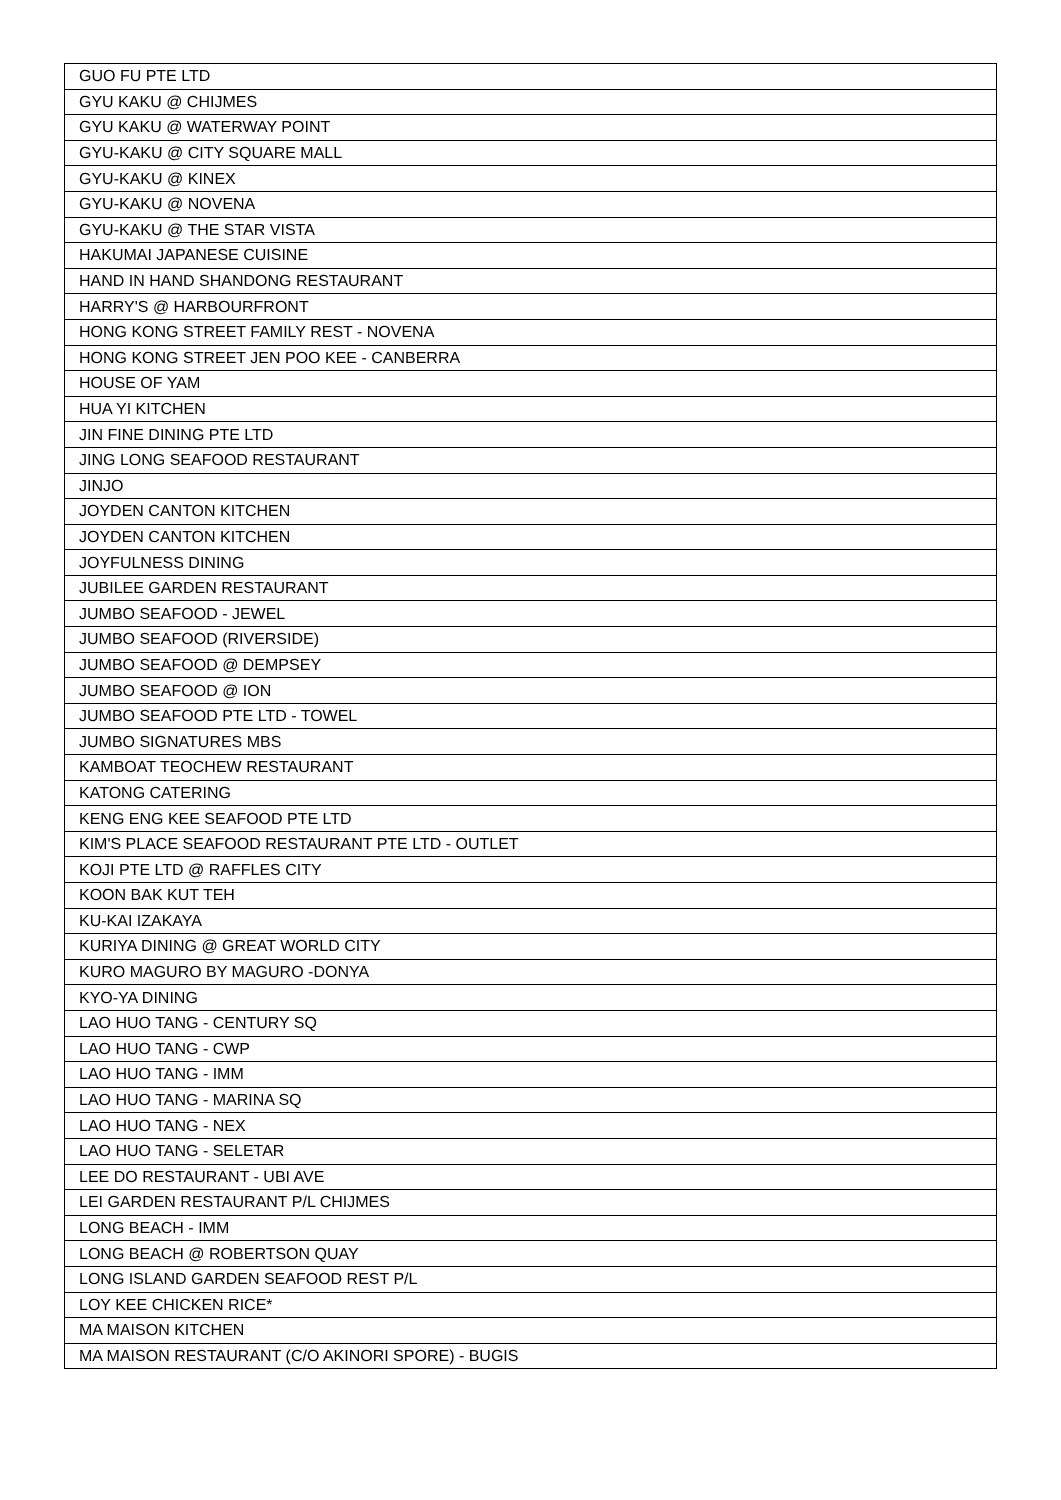| GUO FU PTE LTD |
| GYU KAKU @ CHIJMES |
| GYU KAKU @ WATERWAY POINT |
| GYU-KAKU @ CITY SQUARE MALL |
| GYU-KAKU @ KINEX |
| GYU-KAKU @ NOVENA |
| GYU-KAKU @ THE STAR VISTA |
| HAKUMAI JAPANESE CUISINE |
| HAND IN HAND SHANDONG RESTAURANT |
| HARRY'S @ HARBOURFRONT |
| HONG KONG STREET FAMILY REST - NOVENA |
| HONG KONG STREET JEN POO KEE - CANBERRA |
| HOUSE OF YAM |
| HUA YI KITCHEN |
| JIN FINE DINING PTE LTD |
| JING LONG SEAFOOD RESTAURANT |
| JINJO |
| JOYDEN CANTON KITCHEN |
| JOYDEN CANTON KITCHEN |
| JOYFULNESS DINING |
| JUBILEE GARDEN RESTAURANT |
| JUMBO SEAFOOD - JEWEL |
| JUMBO SEAFOOD (RIVERSIDE) |
| JUMBO SEAFOOD @ DEMPSEY |
| JUMBO SEAFOOD @ ION |
| JUMBO SEAFOOD PTE LTD - TOWEL |
| JUMBO SIGNATURES MBS |
| KAMBOAT TEOCHEW RESTAURANT |
| KATONG CATERING |
| KENG ENG KEE SEAFOOD PTE LTD |
| KIM'S PLACE SEAFOOD RESTAURANT PTE LTD - OUTLET |
| KOJI PTE LTD @ RAFFLES CITY |
| KOON BAK KUT TEH |
| KU-KAI IZAKAYA |
| KURIYA DINING @ GREAT WORLD CITY |
| KURO MAGURO BY MAGURO -DONYA |
| KYO-YA DINING |
| LAO HUO TANG - CENTURY SQ |
| LAO HUO TANG - CWP |
| LAO HUO TANG - IMM |
| LAO HUO TANG - MARINA SQ |
| LAO HUO TANG - NEX |
| LAO HUO TANG - SELETAR |
| LEE DO RESTAURANT - UBI AVE |
| LEI GARDEN RESTAURANT P/L CHIJMES |
| LONG BEACH - IMM |
| LONG BEACH @ ROBERTSON QUAY |
| LONG ISLAND GARDEN SEAFOOD REST P/L |
| LOY KEE CHICKEN RICE* |
| MA MAISON KITCHEN |
| MA MAISON RESTAURANT (C/O AKINORI SPORE) - BUGIS |